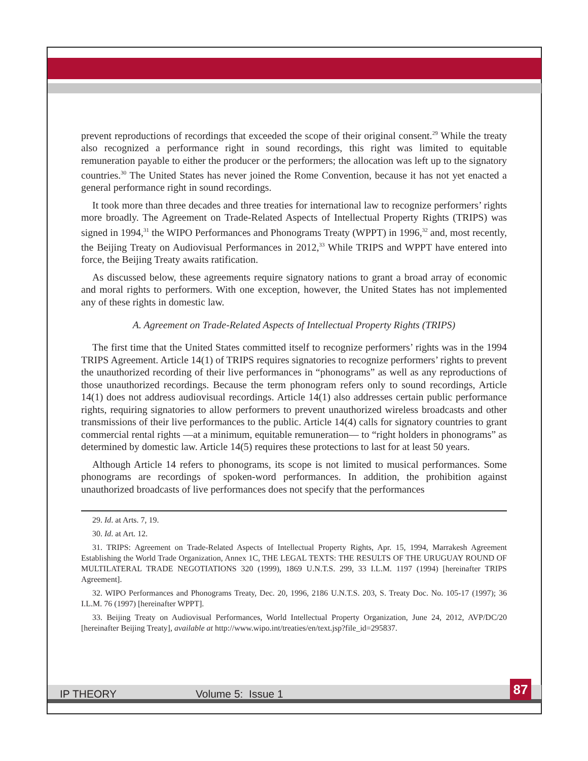prevent reproductions of recordings that exceeded the scope of their original consent.<sup>29</sup> While the treaty also recognized a performance right in sound recordings, this right was limited to equitable remuneration payable to either the producer or the performers; the allocation was left up to the signatory countries.<sup>30</sup> The United States has never joined the Rome Convention, because it has not yet enacted a general performance right in sound recordings.
It took more than three decades and three treaties for international law to recognize performers’ rights more broadly. The Agreement on Trade-Related Aspects of Intellectual Property Rights (TRIPS) was signed in 1994,<sup>31</sup> the WIPO Performances and Phonograms Treaty (WPPT) in 1996,<sup>32</sup> and, most recently, the Beijing Treaty on Audiovisual Performances in 2012,<sup>33</sup> While TRIPS and WPPT have entered into force, the Beijing Treaty awaits ratification.
As discussed below, these agreements require signatory nations to grant a broad array of economic and moral rights to performers. With one exception, however, the United States has not implemented any of these rights in domestic law.
A. Agreement on Trade-Related Aspects of Intellectual Property Rights (TRIPS)
The first time that the United States committed itself to recognize performers’ rights was in the 1994 TRIPS Agreement. Article 14(1) of TRIPS requires signatories to recognize performers’ rights to prevent the unauthorized recording of their live performances in “phonograms” as well as any reproductions of those unauthorized recordings. Because the term phonogram refers only to sound recordings, Article 14(1) does not address audiovisual recordings. Article 14(1) also addresses certain public performance rights, requiring signatories to allow performers to prevent unauthorized wireless broadcasts and other transmissions of their live performances to the public. Article 14(4) calls for signatory countries to grant commercial rental rights —at a minimum, equitable remuneration— to “right holders in phonograms” as determined by domestic law. Article 14(5) requires these protections to last for at least 50 years.
Although Article 14 refers to phonograms, its scope is not limited to musical performances. Some phonograms are recordings of spoken-word performances. In addition, the prohibition against unauthorized broadcasts of live performances does not specify that the performances
29. Id. at Arts. 7, 19.
30. Id. at Art. 12.
31. TRIPS: Agreement on Trade-Related Aspects of Intellectual Property Rights, Apr. 15, 1994, Marrakesh Agreement Establishing the World Trade Organization, Annex 1C, THE LEGAL TEXTS: THE RESULTS OF THE URUGUAY ROUND OF MULTILATERAL TRADE NEGOTIATIONS 320 (1999), 1869 U.N.T.S. 299, 33 I.L.M. 1197 (1994) [hereinafter TRIPS Agreement].
32. WIPO Performances and Phonograms Treaty, Dec. 20, 1996, 2186 U.N.T.S. 203, S. Treaty Doc. No. 105-17 (1997); 36 I.L.M. 76 (1997) [hereinafter WPPT].
33. Beijing Treaty on Audiovisual Performances, World Intellectual Property Organization, June 24, 2012, AVP/DC/20 [hereinafter Beijing Treaty], available at http://www.wipo.int/treaties/en/text.jsp?file_id=295837.
IP THEORY Volume 5: Issue 1 87